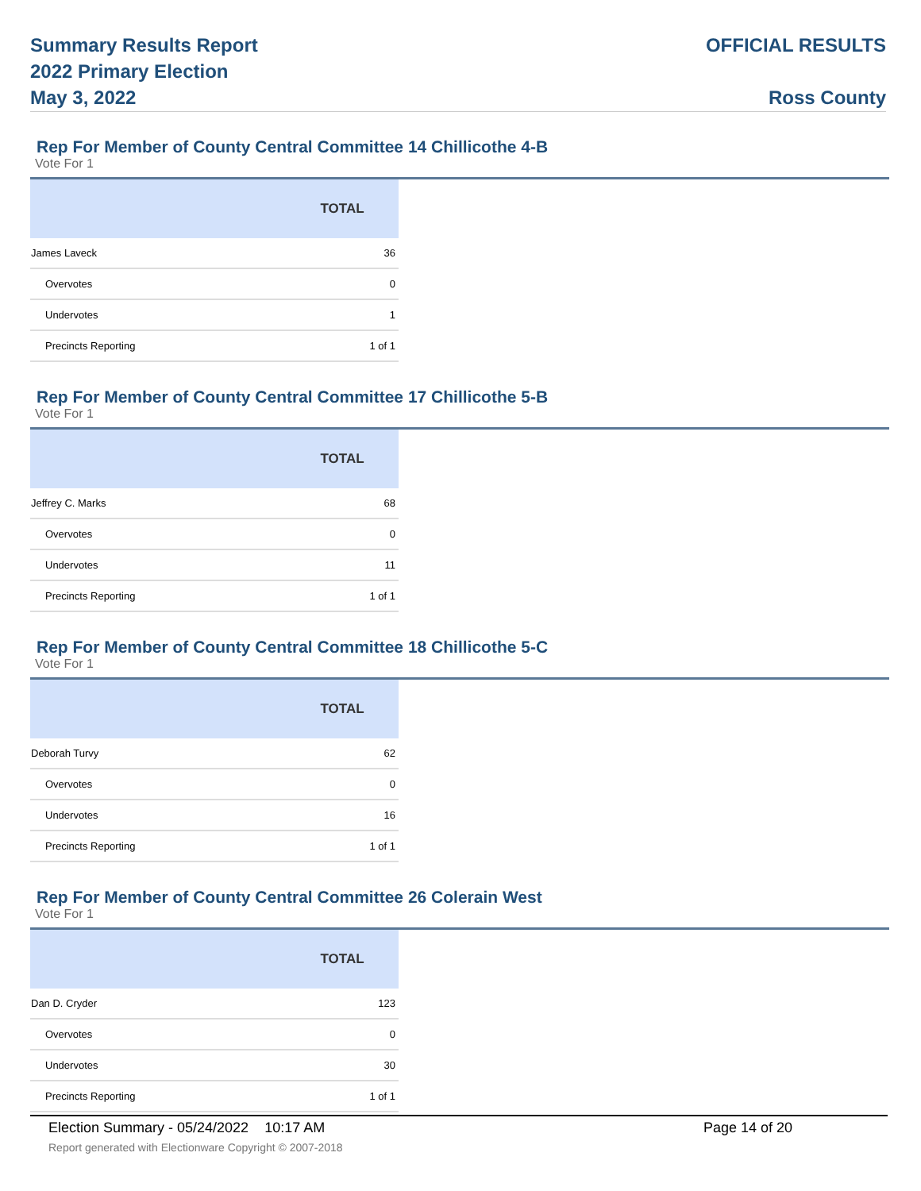Summary Results Report
2022 Primary Election
May 3, 2022
OFFICIAL RESULTS
Ross County
Rep For Member of County Central Committee 14 Chillicothe 4-B
Vote For 1
| | TOTAL |
| --- | --- |
| James Laveck | 36 |
| Overvotes | 0 |
| Undervotes | 1 |
| Precincts Reporting | 1 of 1 |
Rep For Member of County Central Committee 17 Chillicothe 5-B
Vote For 1
| | TOTAL |
| --- | --- |
| Jeffrey C. Marks | 68 |
| Overvotes | 0 |
| Undervotes | 11 |
| Precincts Reporting | 1 of 1 |
Rep For Member of County Central Committee 18 Chillicothe 5-C
Vote For 1
| | TOTAL |
| --- | --- |
| Deborah Turvy | 62 |
| Overvotes | 0 |
| Undervotes | 16 |
| Precincts Reporting | 1 of 1 |
Rep For Member of County Central Committee 26 Colerain West
Vote For 1
| | TOTAL |
| --- | --- |
| Dan D. Cryder | 123 |
| Overvotes | 0 |
| Undervotes | 30 |
| Precincts Reporting | 1 of 1 |
Election Summary - 05/24/2022 10:17 AM Page 14 of 20
Report generated with Electionware Copyright © 2007-2018